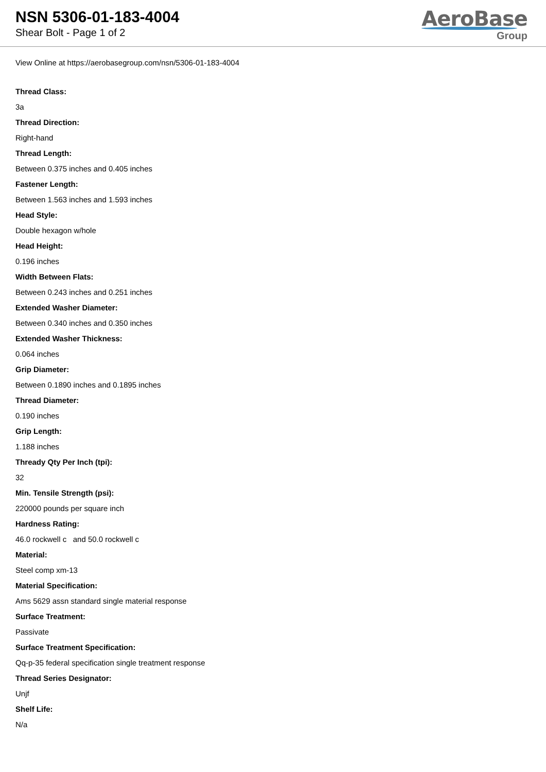NSN 5306-01-183-4004
Shear Bolt - Page 1 of 2
AeroBase
Group
View Online at https://aerobasegroup.com/nsn/5306-01-183-4004
Thread Class:
3a
Thread Direction:
Right-hand
Thread Length:
Between 0.375 inches and 0.405 inches
Fastener Length:
Between 1.563 inches and 1.593 inches
Head Style:
Double hexagon w/hole
Head Height:
0.196 inches
Width Between Flats:
Between 0.243 inches and 0.251 inches
Extended Washer Diameter:
Between 0.340 inches and 0.350 inches
Extended Washer Thickness:
0.064 inches
Grip Diameter:
Between 0.1890 inches and 0.1895 inches
Thread Diameter:
0.190 inches
Grip Length:
1.188 inches
Thready Qty Per Inch (tpi):
32
Min. Tensile Strength (psi):
220000 pounds per square inch
Hardness Rating:
46.0 rockwell c and 50.0 rockwell c
Material:
Steel comp xm-13
Material Specification:
Ams 5629 assn standard single material response
Surface Treatment:
Passivate
Surface Treatment Specification:
Qq-p-35 federal specification single treatment response
Thread Series Designator:
Unjf
Shelf Life:
N/a